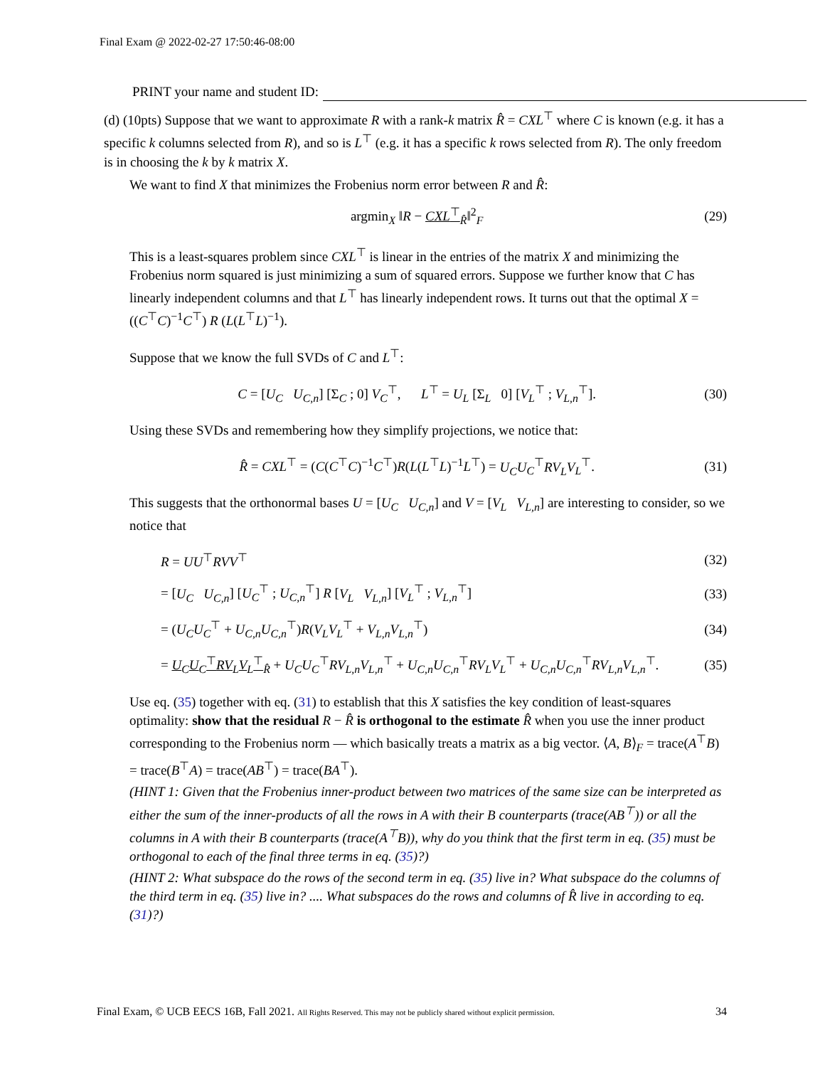Final Exam @ 2022-02-27 17:50:46-08:00
PRINT your name and student ID:
(d) (10pts) Suppose that we want to approximate R with a rank-k matrix R̂ = CXL<sup>⊤</sup> where C is known (e.g. it has a specific k columns selected from R), and so is L<sup>⊤</sup> (e.g. it has a specific k rows selected from R). The only freedom is in choosing the k by k matrix X.
We want to find X that minimizes the Frobenius norm error between R and R̂:
argmin<sub>X</sub> ‖R − CXL<sup>⊤</sup><sub>R̂</sub>‖<sup>2</sup><sub>F</sub> (29)
This is a least-squares problem since CXL<sup>⊤</sup> is linear in the entries of the matrix X and minimizing the Frobenius norm squared is just minimizing a sum of squared errors. Suppose we further know that C has linearly independent columns and that L<sup>⊤</sup> has linearly independent rows. It turns out that the optimal X = ((C<sup>⊤</sup>C)<sup>−1</sup>C<sup>⊤</sup>) R (L(L<sup>⊤</sup>L)<sup>−1</sup>).
Suppose that we know the full SVDs of C and L<sup>⊤</sup>:
C = [U<sub>C</sub> U<sub>C,n</sub>] [Σ<sub>C</sub> ; 0] V<sub>C</sub><sup>⊤</sup>, L<sup>⊤</sup> = U<sub>L</sub> [Σ<sub>L</sub> 0] [V<sub>L</sub><sup>⊤</sup> ; V<sub>L,n</sub><sup>⊤</sup>]. (30)
Using these SVDs and remembering how they simplify projections, we notice that:
R̂ = CXL<sup>⊤</sup> = (C(C<sup>⊤</sup>C)<sup>−1</sup>C<sup>⊤</sup>)R(L(L<sup>⊤</sup>L)<sup>−1</sup>L<sup>⊤</sup>) = U<sub>C</sub>U<sub>C</sub><sup>⊤</sup>RV<sub>L</sub>V<sub>L</sub><sup>⊤</sup>. (31)
This suggests that the orthonormal bases U = [U<sub>C</sub> U<sub>C,n</sub>] and V = [V<sub>L</sub> V<sub>L,n</sub>] are interesting to consider, so we notice that
R = UU<sup>⊤</sup>RVV<sup>⊤</sup> (32)
= [U<sub>C</sub> U<sub>C,n</sub>] [U<sub>C</sub><sup>⊤</sup> ; U<sub>C,n</sub><sup>⊤</sup>] R [V<sub>L</sub> V<sub>L,n</sub>] [V<sub>L</sub><sup>⊤</sup> ; V<sub>L,n</sub><sup>⊤</sup>] (33)
= (U<sub>C</sub>U<sub>C</sub><sup>⊤</sup> + U<sub>C,n</sub>U<sub>C,n</sub><sup>⊤</sup>)R(V<sub>L</sub>V<sub>L</sub><sup>⊤</sup> + V<sub>L,n</sub>V<sub>L,n</sub><sup>⊤</sup>) (34)
= U<sub>C</sub>U<sub>C</sub><sup>⊤</sup>RV<sub>L</sub>V<sub>L</sub><sup>⊤</sup><sub>R̂</sub> + U<sub>C</sub>U<sub>C</sub><sup>⊤</sup>RV<sub>L,n</sub>V<sub>L,n</sub><sup>⊤</sup> + U<sub>C,n</sub>U<sub>C,n</sub><sup>⊤</sup>RV<sub>L</sub>V<sub>L</sub><sup>⊤</sup> + U<sub>C,n</sub>U<sub>C,n</sub><sup>⊤</sup>RV<sub>L,n</sub>V<sub>L,n</sub><sup>⊤</sup>. (35)
Use eq. (35) together with eq. (31) to establish that this X satisfies the key condition of least-squares optimality: show that the residual R − R̂ is orthogonal to the estimate R̂ when you use the inner product corresponding to the Frobenius norm — which basically treats a matrix as a big vector. ⟨A, B⟩<sub>F</sub> = trace(A<sup>⊤</sup>B) = trace(B<sup>⊤</sup>A) = trace(AB<sup>⊤</sup>) = trace(BA<sup>⊤</sup>).
(HINT 1: Given that the Frobenius inner-product between two matrices of the same size can be interpreted as either the sum of the inner-products of all the rows in A with their B counterparts (trace(AB<sup>⊤</sup>)) or all the columns in A with their B counterparts (trace(A<sup>⊤</sup>B)), why do you think that the first term in eq. (35) must be orthogonal to each of the final three terms in eq. (35)?)
(HINT 2: What subspace do the rows of the second term in eq. (35) live in? What subspace do the columns of the third term in eq. (35) live in? .... What subspaces do the rows and columns of R̂ live in according to eq. (31)?)
Final Exam, © UCB EECS 16B, Fall 2021. All Rights Reserved. This may not be publicly shared without explicit permission. 34